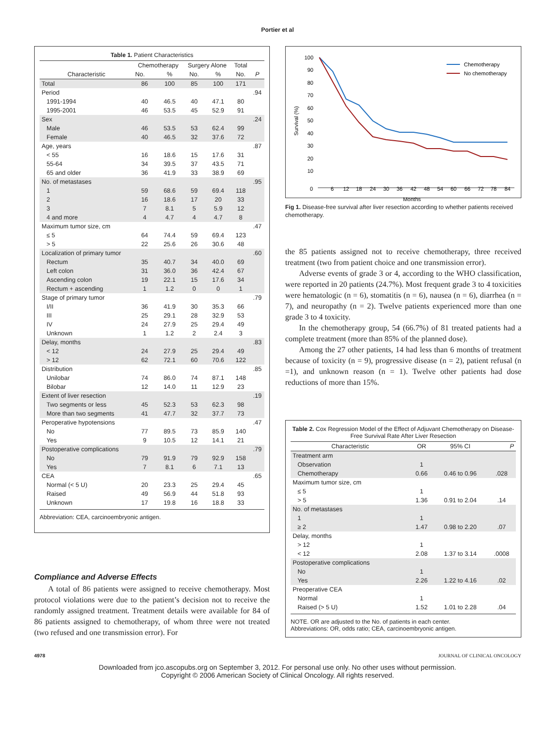Portier et al
Table 1. Patient Characteristics
| Characteristic | Chemotherapy | | Surgery Alone | | Total | |
| --- | --- | --- | --- | --- | --- | --- |
| | No. | % | No. | % | No. | P |
| Total | 86 | 100 | 85 | 100 | 171 | |
| Period | | | | | | .94 |
| 1991-1994 | 40 | 46.5 | 40 | 47.1 | 80 | |
| 1995-2001 | 46 | 53.5 | 45 | 52.9 | 91 | |
| Sex | | | | | | .24 |
| Male | 46 | 53.5 | 53 | 62.4 | 99 | |
| Female | 40 | 46.5 | 32 | 37.6 | 72 | |
| Age, years | | | | | | .87 |
| < 55 | 16 | 18.6 | 15 | 17.6 | 31 | |
| 55-64 | 34 | 39.5 | 37 | 43.5 | 71 | |
| 65 and older | 36 | 41.9 | 33 | 38.9 | 69 | |
| No. of metastases | | | | | | .95 |
| 1 | 59 | 68.6 | 59 | 69.4 | 118 | |
| 2 | 16 | 18.6 | 17 | 20 | 33 | |
| 3 | 7 | 8.1 | 5 | 5.9 | 12 | |
| 4 and more | 4 | 4.7 | 4 | 4.7 | 8 | |
| Maximum tumor size, cm | | | | | | .47 |
| ≤ 5 | 64 | 74.4 | 59 | 69.4 | 123 | |
| > 5 | 22 | 25.6 | 26 | 30.6 | 48 | |
| Localization of primary tumor | | | | | | .60 |
| Rectum | 35 | 40.7 | 34 | 40.0 | 69 | |
| Left colon | 31 | 36.0 | 36 | 42.4 | 67 | |
| Ascending colon | 19 | 22.1 | 15 | 17.6 | 34 | |
| Rectum + ascending | 1 | 1.2 | 0 | 0 | 1 | |
| Stage of primary tumor | | | | | | .79 |
| I/II | 36 | 41.9 | 30 | 35.3 | 66 | |
| III | 25 | 29.1 | 28 | 32.9 | 53 | |
| IV | 24 | 27.9 | 25 | 29.4 | 49 | |
| Unknown | 1 | 1.2 | 2 | 2.4 | 3 | |
| Delay, months | | | | | | .83 |
| < 12 | 24 | 27.9 | 25 | 29.4 | 49 | |
| > 12 | 62 | 72.1 | 60 | 70.6 | 122 | |
| Distribution | | | | | | .85 |
| Unilobar | 74 | 86.0 | 74 | 87.1 | 148 | |
| Bilobar | 12 | 14.0 | 11 | 12.9 | 23 | |
| Extent of liver resection | | | | | | .19 |
| Two segments or less | 45 | 52.3 | 53 | 62.3 | 98 | |
| More than two segments | 41 | 47.7 | 32 | 37.7 | 73 | |
| Peroperative hypotensions | | | | | | .47 |
| No | 77 | 89.5 | 73 | 85.9 | 140 | |
| Yes | 9 | 10.5 | 12 | 14.1 | 21 | |
| Postoperative complications | | | | | | .79 |
| No | 79 | 91.9 | 79 | 92.9 | 158 | |
| Yes | 7 | 8.1 | 6 | 7.1 | 13 | |
| CEA | | | | | | .65 |
| Normal (< 5 U) | 20 | 23.3 | 25 | 29.4 | 45 | |
| Raised | 49 | 56.9 | 44 | 51.8 | 93 | |
| Unknown | 17 | 19.8 | 16 | 18.8 | 33 | |
Abbreviation: CEA, carcinoembryonic antigen.
Compliance and Adverse Effects
A total of 86 patients were assigned to receive chemotherapy. Most protocol violations were due to the patient’s decision not to receive the randomly assigned treatment. Treatment details were available for 84 of 86 patients assigned to chemotherapy, of whom three were not treated (two refused and one transmission error). For
100
90
80
70
60
50
40
30
20
10
0
6
12
18
24
30
36
42
48
54
60
66
72
78
84
Months
Survival (%)
Chemotherapy
No chemotherapy
Fig 1. Disease-free survival after liver resection according to whether patients received chemotherapy.
the 85 patients assigned not to receive chemotherapy, three received treatment (two from patient choice and one transmission error).
Adverse events of grade 3 or 4, according to the WHO classification, were reported in 20 patients (24.7%). Most frequent grade 3 to 4 toxicities were hematologic (n = 6), stomatitis (n = 6), nausea (n = 6), diarrhea (n = 7), and neuropathy (n = 2). Twelve patients experienced more than one grade 3 to 4 toxicity.
In the chemotherapy group, 54 (66.7%) of 81 treated patients had a complete treatment (more than 85% of the planned dose).
Among the 27 other patients, 14 had less than 6 months of treatment because of toxicity (n = 9), progressive disease (n = 2), patient refusal (n =1), and unknown reason (n = 1). Twelve other patients had dose reductions of more than 15%.
Table 2. Cox Regression Model of the Effect of Adjuvant Chemotherapy on Disease-Free Survival Rate After Liver Resection
| Characteristic | OR | 95% CI | P |
| --- | --- | --- | --- |
| Treatment arm | | | |
| Observation | 1 | | |
| Chemotherapy | 0.66 | 0.46 to 0.96 | .028 |
| Maximum tumor size, cm | | | |
| ≤ 5 | 1 | | |
| > 5 | 1.36 | 0.91 to 2.04 | .14 |
| No. of metastases | | | |
| 1 | 1 | | |
| ≥ 2 | 1.47 | 0.98 to 2.20 | .07 |
| Delay, months | | | |
| > 12 | 1 | | |
| < 12 | 2.08 | 1.37 to 3.14 | .0008 |
| Postoperative complications | | | |
| No | 1 | | |
| Yes | 2.26 | 1.22 to 4.16 | .02 |
| Preoperative CEA | | | |
| Normal | 1 | | |
| Raised (> 5 U) | 1.52 | 1.01 to 2.28 | .04 |
NOTE. OR are adjusted to the No. of patients in each center.
Abbreviations: OR, odds ratio; CEA, carcinoembryonic antigen.
4978 JOURNAL OF CLINICAL ONCOLOGY
Downloaded from jco.ascopubs.org on September 3, 2012. For personal use only. No other uses without permission.
Copyright © 2006 American Society of Clinical Oncology. All rights reserved.